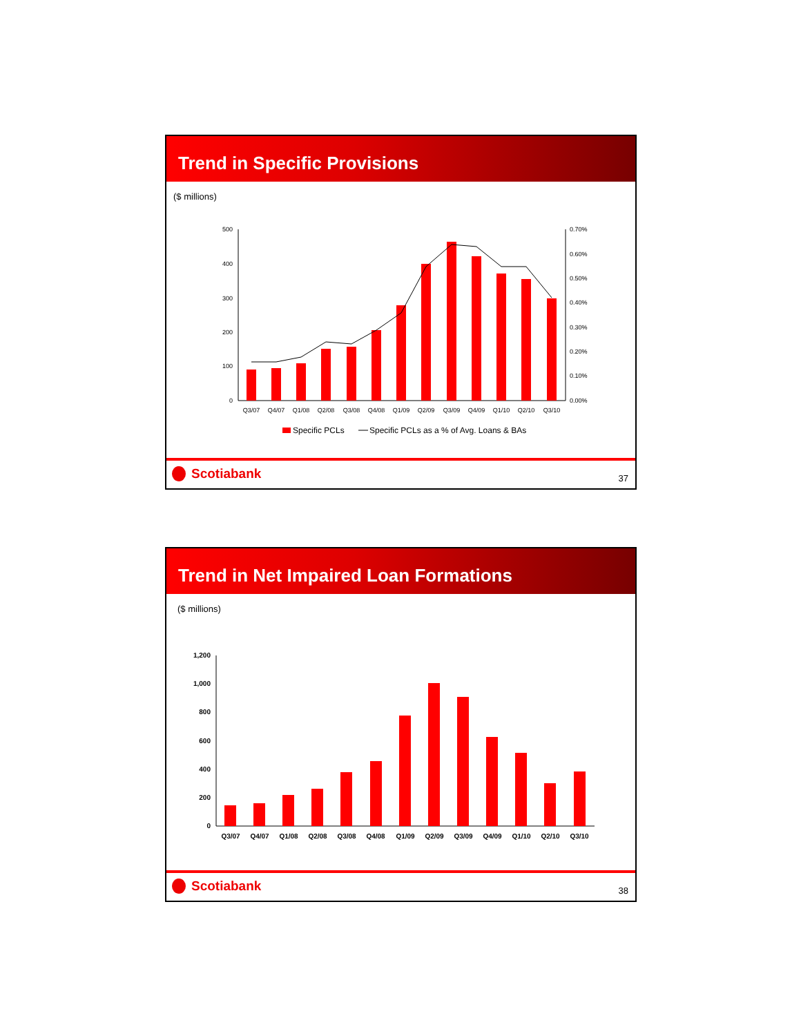Trend in Specific Provisions
($ millions)
500
400
300
200
100
0
0.70%
0.60%
0.50%
0.40%
0.30%
0.20%
0.10%
0.00%
Q3/07
Q4/07
Q1/08
Q2/08
Q3/08
Q4/08
Q1/09
Q2/09
Q3/09
Q4/09
Q1/10
Q2/10
Q3/10
Specific PCLs
Specific PCLs as a % of Avg. Loans & BAs
Scotiabank 37
Trend in Net Impaired Loan Formations
($ millions)
1,200
1,000
800
600
400
200
0
Q3/07
Q4/07
Q1/08
Q2/08
Q3/08
Q4/08
Q1/09
Q2/09
Q3/09
Q4/09
Q1/10
Q2/10
Q3/10
Scotiabank 38